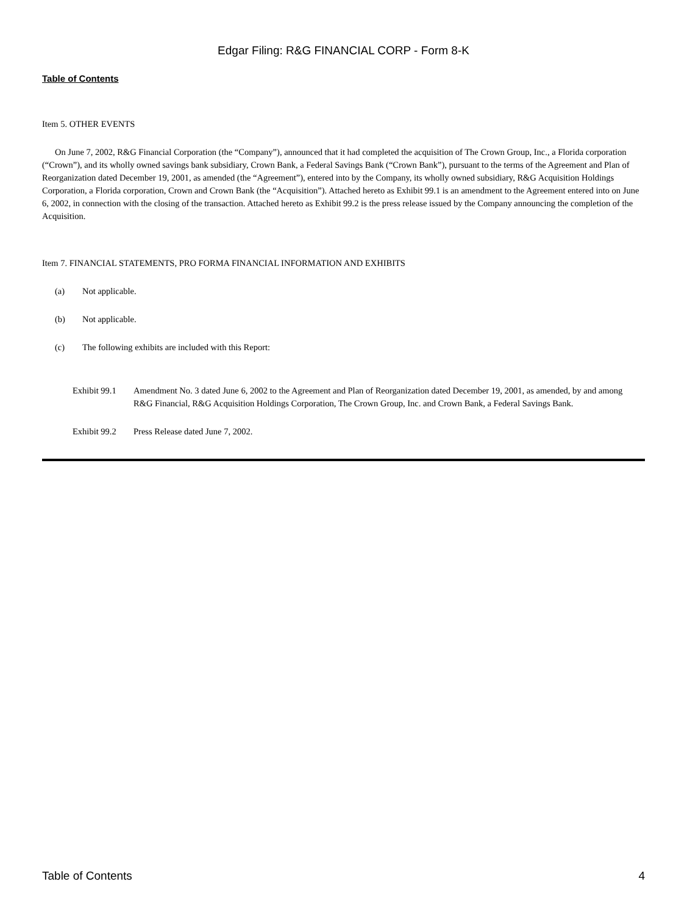Edgar Filing: R&G FINANCIAL CORP - Form 8-K
Table of Contents
Item 5. OTHER EVENTS
On June 7, 2002, R&G Financial Corporation (the “Company”), announced that it had completed the acquisition of The Crown Group, Inc., a Florida corporation (“Crown”), and its wholly owned savings bank subsidiary, Crown Bank, a Federal Savings Bank (“Crown Bank”), pursuant to the terms of the Agreement and Plan of Reorganization dated December 19, 2001, as amended (the “Agreement”), entered into by the Company, its wholly owned subsidiary, R&G Acquisition Holdings Corporation, a Florida corporation, Crown and Crown Bank (the “Acquisition”). Attached hereto as Exhibit 99.1 is an amendment to the Agreement entered into on June 6, 2002, in connection with the closing of the transaction. Attached hereto as Exhibit 99.2 is the press release issued by the Company announcing the completion of the Acquisition.
Item 7. FINANCIAL STATEMENTS, PRO FORMA FINANCIAL INFORMATION AND EXHIBITS
(a) Not applicable.
(b) Not applicable.
(c) The following exhibits are included with this Report:
Exhibit 99.1 Amendment No. 3 dated June 6, 2002 to the Agreement and Plan of Reorganization dated December 19, 2001, as amended, by and among R&G Financial, R&G Acquisition Holdings Corporation, The Crown Group, Inc. and Crown Bank, a Federal Savings Bank.
Exhibit 99.2 Press Release dated June 7, 2002.
Table of Contents 4